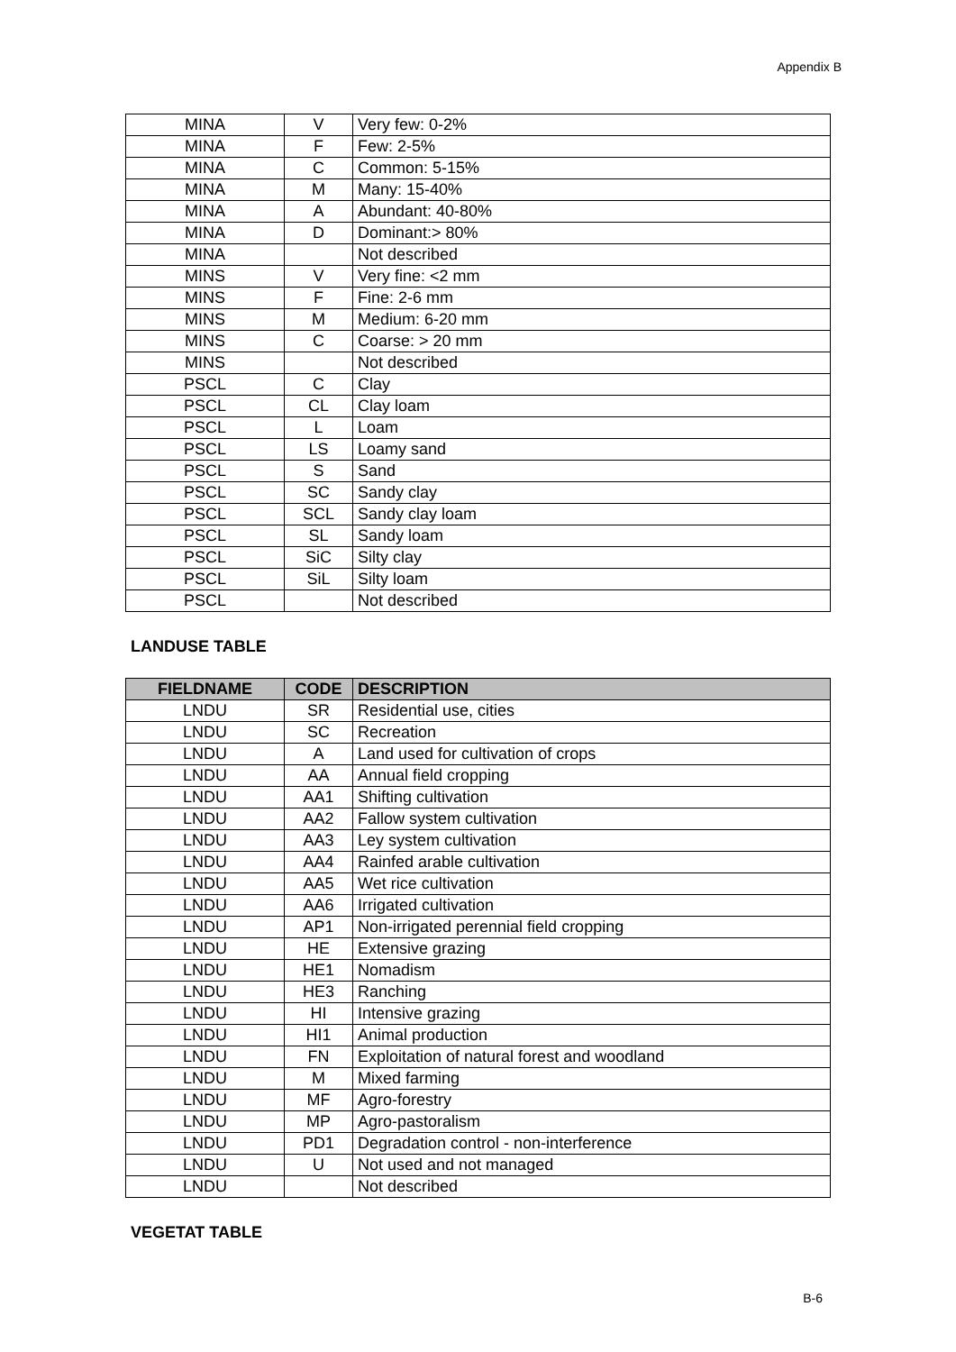Appendix B
| MINA | V | Very few: 0-2% |
| MINA | F | Few: 2-5% |
| MINA | C | Common: 5-15% |
| MINA | M | Many: 15-40% |
| MINA | A | Abundant: 40-80% |
| MINA | D | Dominant:> 80% |
| MINA | | Not described |
| MINS | V | Very fine: <2 mm |
| MINS | F | Fine: 2-6 mm |
| MINS | M | Medium: 6-20 mm |
| MINS | C | Coarse: > 20 mm |
| MINS | | Not described |
| PSCL | C | Clay |
| PSCL | CL | Clay loam |
| PSCL | L | Loam |
| PSCL | LS | Loamy sand |
| PSCL | S | Sand |
| PSCL | SC | Sandy clay |
| PSCL | SCL | Sandy clay loam |
| PSCL | SL | Sandy loam |
| PSCL | SiC | Silty clay |
| PSCL | SiL | Silty loam |
| PSCL | | Not described |
LANDUSE TABLE
| FIELDNAME | CODE | DESCRIPTION |
| --- | --- | --- |
| LNDU | SR | Residential use, cities |
| LNDU | SC | Recreation |
| LNDU | A | Land used for cultivation of crops |
| LNDU | AA | Annual field cropping |
| LNDU | AA1 | Shifting cultivation |
| LNDU | AA2 | Fallow system cultivation |
| LNDU | AA3 | Ley system cultivation |
| LNDU | AA4 | Rainfed arable cultivation |
| LNDU | AA5 | Wet rice cultivation |
| LNDU | AA6 | Irrigated cultivation |
| LNDU | AP1 | Non-irrigated perennial field cropping |
| LNDU | HE | Extensive grazing |
| LNDU | HE1 | Nomadism |
| LNDU | HE3 | Ranching |
| LNDU | HI | Intensive grazing |
| LNDU | HI1 | Animal production |
| LNDU | FN | Exploitation of natural forest and woodland |
| LNDU | M | Mixed farming |
| LNDU | MF | Agro-forestry |
| LNDU | MP | Agro-pastoralism |
| LNDU | PD1 | Degradation control - non-interference |
| LNDU | U | Not used and not managed |
| LNDU | | Not described |
VEGETAT TABLE
B-6